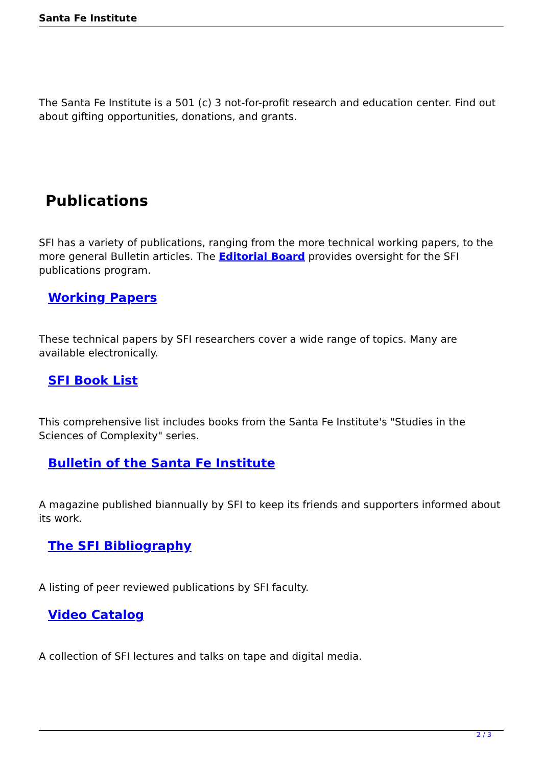Santa Fe Institute
The Santa Fe Institute is a 501 (c) 3 not-for-profit research and education center. Find out about gifting opportunities, donations, and grants.
Publications
SFI has a variety of publications, ranging from the more technical working papers, to the more general Bulletin articles. The Editorial Board provides oversight for the SFI publications program.
Working Papers
These technical papers by SFI researchers cover a wide range of topics. Many are available electronically.
SFI Book List
This comprehensive list includes books from the Santa Fe Institute's "Studies in the Sciences of Complexity" series.
Bulletin of the Santa Fe Institute
A magazine published biannually by SFI to keep its friends and supporters informed about its work.
The SFI Bibliography
A listing of peer reviewed publications by SFI faculty.
Video Catalog
A collection of SFI lectures and talks on tape and digital media.
2 / 3